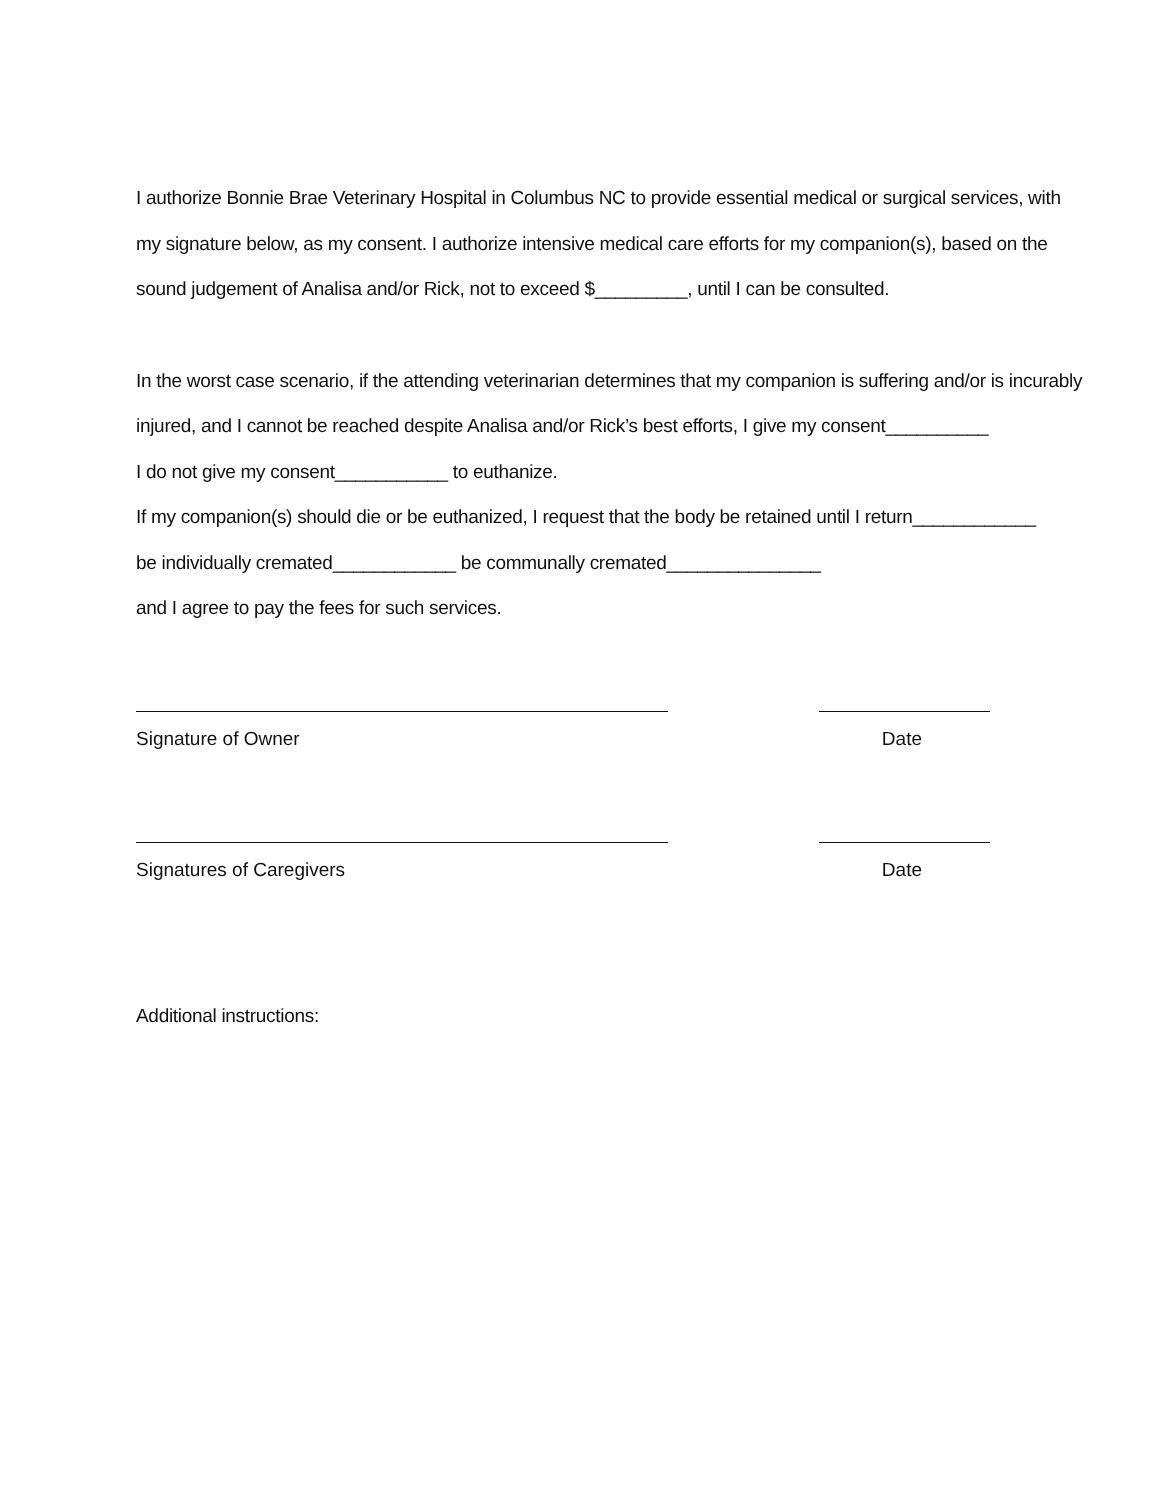I authorize Bonnie Brae Veterinary Hospital in Columbus NC to provide essential medical or surgical services, with
my signature below, as my consent. I authorize intensive medical care efforts for my companion(s), based on the
sound judgement of Analisa and/or Rick, not to exceed $_________, until I can be consulted.
In the worst case scenario, if the attending veterinarian determines that my companion is suffering and/or is incurably
injured, and I cannot be reached despite Analisa and/or Rick’s best efforts, I give my consent__________
I do not give my consent___________ to euthanize.
If my companion(s) should die or be euthanized, I request that the body be retained until I return____________
be individually cremated____________ be communally cremated_______________
and I agree to pay the fees for such services.
Signature of Owner Date
Signatures of Caregivers Date
Additional instructions: